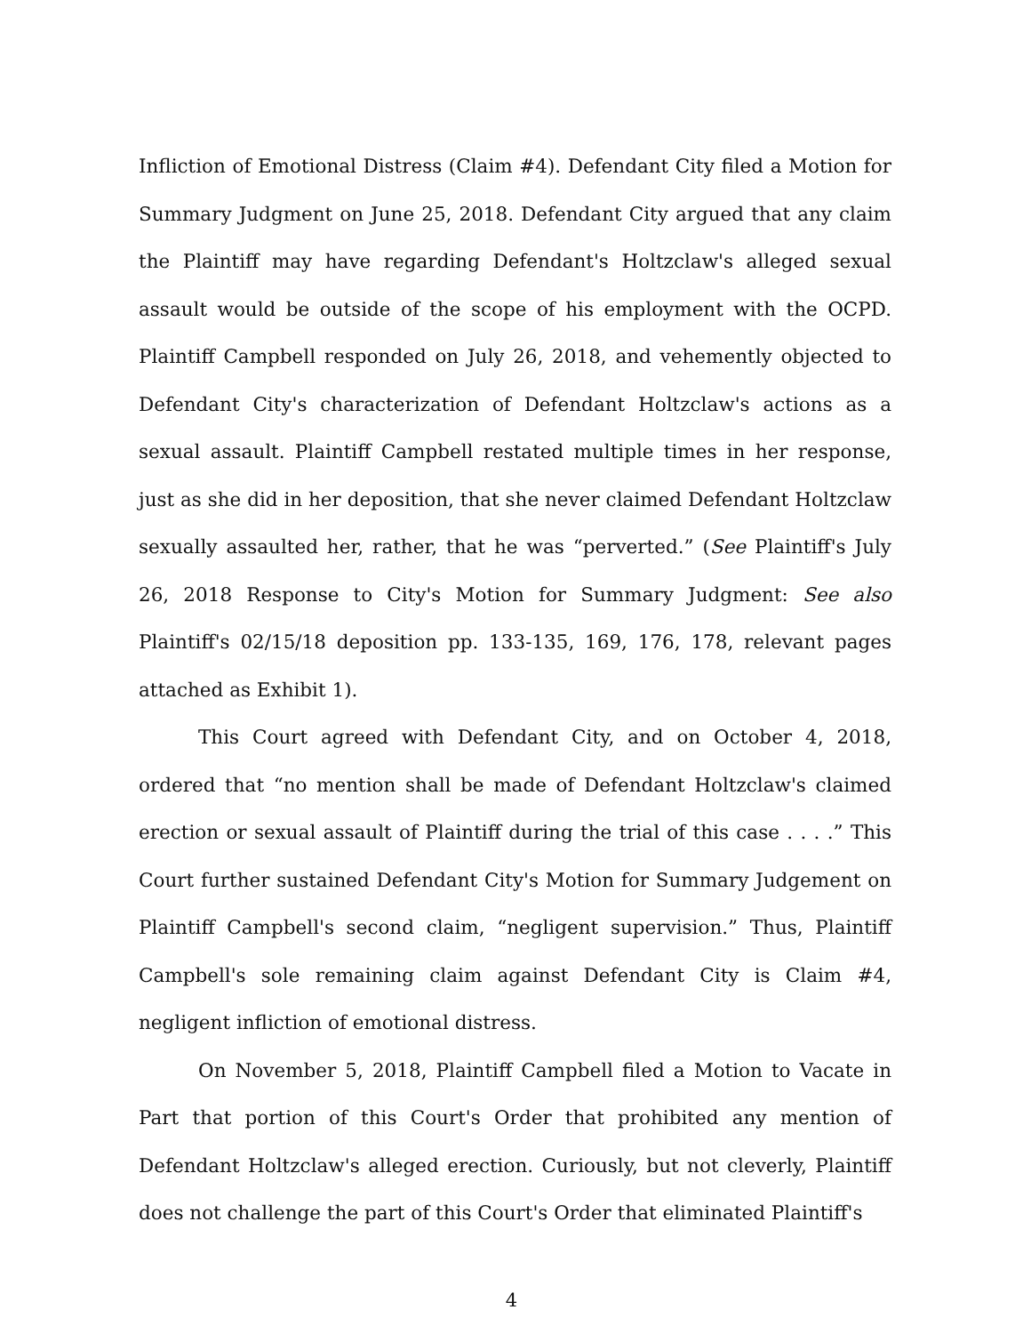Infliction of Emotional Distress (Claim #4). Defendant City filed a Motion for Summary Judgment on June 25, 2018. Defendant City argued that any claim the Plaintiff may have regarding Defendant's Holtzclaw's alleged sexual assault would be outside of the scope of his employment with the OCPD. Plaintiff Campbell responded on July 26, 2018, and vehemently objected to Defendant City's characterization of Defendant Holtzclaw's actions as a sexual assault. Plaintiff Campbell restated multiple times in her response, just as she did in her deposition, that she never claimed Defendant Holtzclaw sexually assaulted her, rather, that he was “perverted.” (See Plaintiff's July 26, 2018 Response to City's Motion for Summary Judgment: See also Plaintiff's 02/15/18 deposition pp. 133-135, 169, 176, 178, relevant pages attached as Exhibit 1).
This Court agreed with Defendant City, and on October 4, 2018, ordered that “no mention shall be made of Defendant Holtzclaw's claimed erection or sexual assault of Plaintiff during the trial of this case . . . .” This Court further sustained Defendant City's Motion for Summary Judgement on Plaintiff Campbell's second claim, “negligent supervision.” Thus, Plaintiff Campbell's sole remaining claim against Defendant City is Claim #4, negligent infliction of emotional distress.
On November 5, 2018, Plaintiff Campbell filed a Motion to Vacate in Part that portion of this Court's Order that prohibited any mention of Defendant Holtzclaw's alleged erection. Curiously, but not cleverly, Plaintiff does not challenge the part of this Court's Order that eliminated Plaintiff's
4